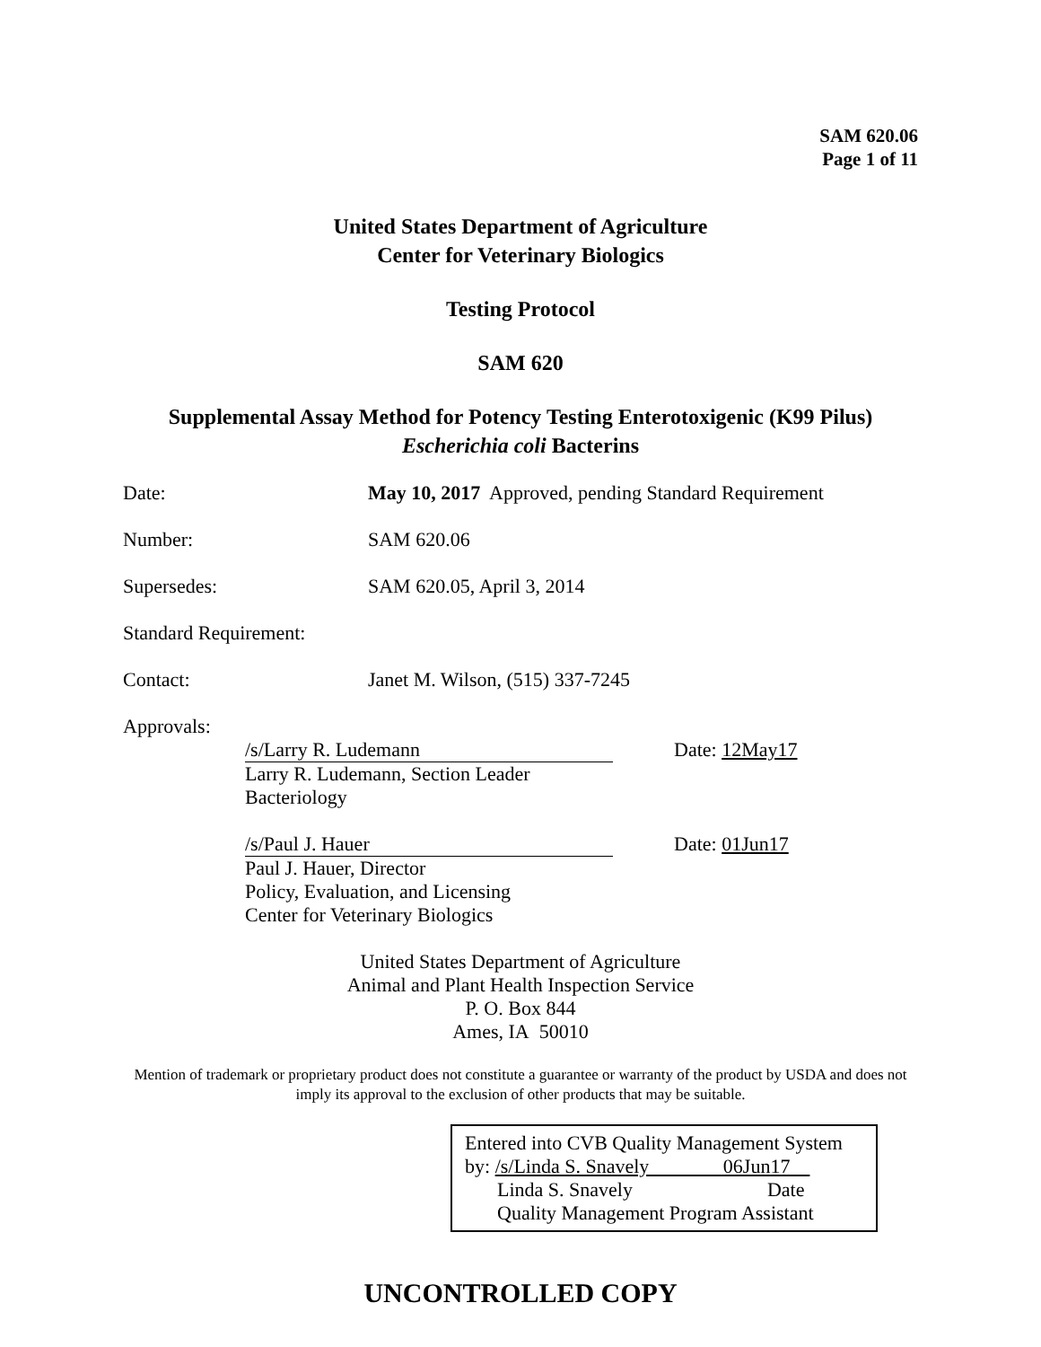SAM 620.06
Page 1 of 11
United States Department of Agriculture
Center for Veterinary Biologics
Testing Protocol
SAM 620
Supplemental Assay Method for Potency Testing Enterotoxigenic (K99 Pilus)
Escherichia coli Bacterins
Date: May 10, 2017 Approved, pending Standard Requirement
Number: SAM 620.06
Supersedes: SAM 620.05, April 3, 2014
Standard Requirement:
Contact: Janet M. Wilson, (515) 337-7245
Approvals:
/s/Larry R. Ludemann Date: 12May17
Larry R. Ludemann, Section Leader
Bacteriology
/s/Paul J. Hauer Date: 01Jun17
Paul J. Hauer, Director
Policy, Evaluation, and Licensing
Center for Veterinary Biologics
United States Department of Agriculture
Animal and Plant Health Inspection Service
P. O. Box 844
Ames, IA 50010
Mention of trademark or proprietary product does not constitute a guarantee or warranty of the product by USDA and does not imply its approval to the exclusion of other products that may be suitable.
Entered into CVB Quality Management System
by: /s/Linda S. Snavely 06Jun17
Linda S. Snavely Date
Quality Management Program Assistant
UNCONTROLLED COPY